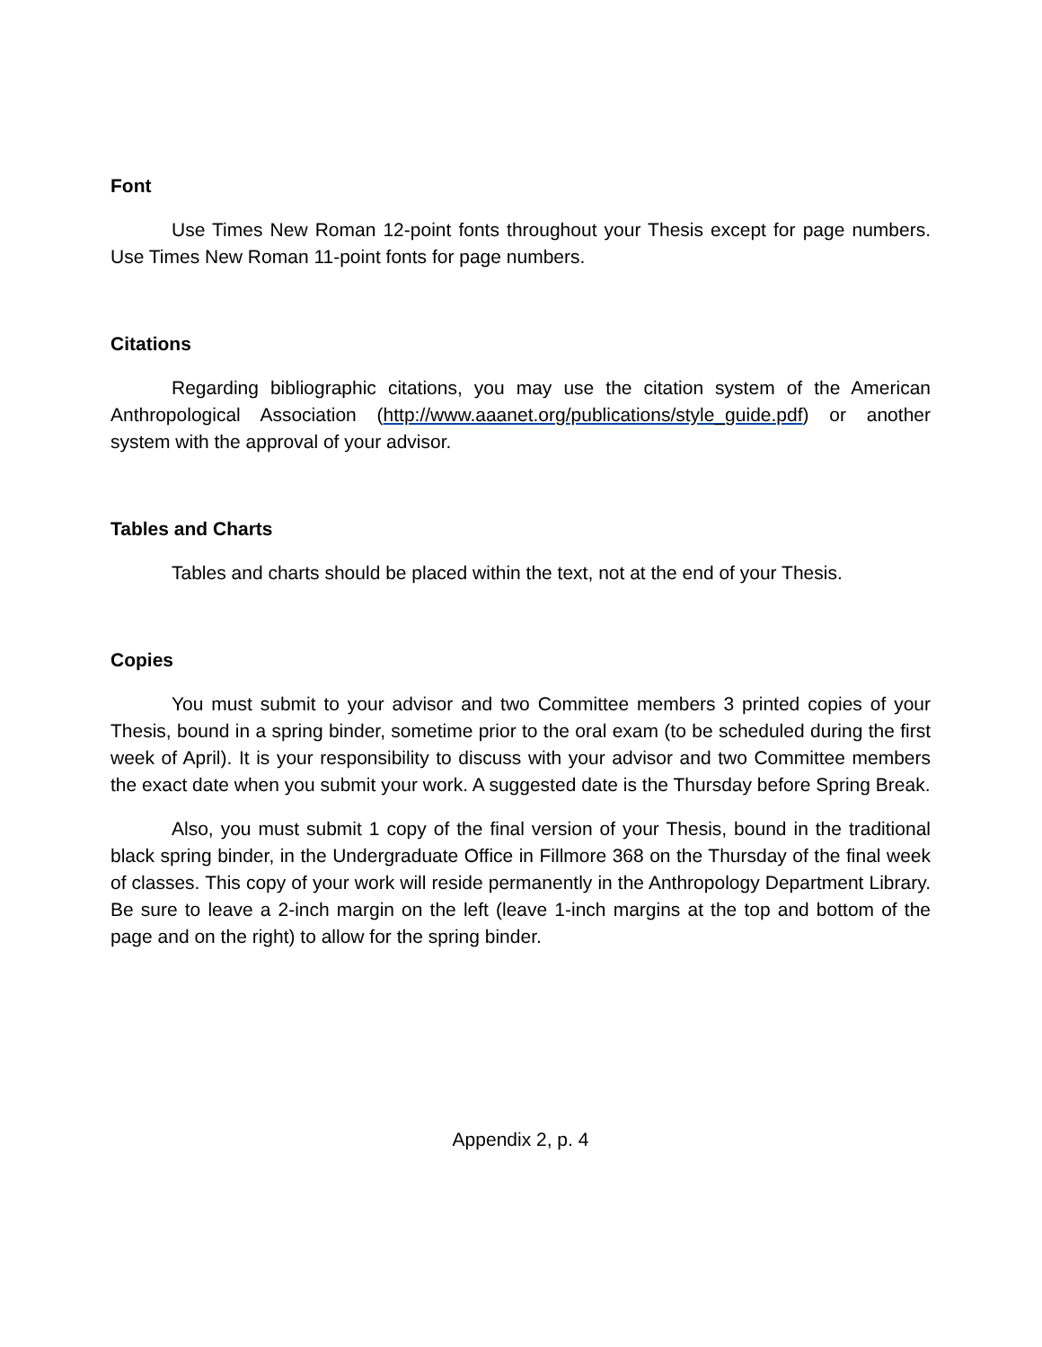Font
Use Times New Roman 12-point fonts throughout your Thesis except for page numbers. Use Times New Roman 11-point fonts for page numbers.
Citations
Regarding bibliographic citations, you may use the citation system of the American Anthropological Association (http://www.aaanet.org/publications/style_guide.pdf) or another system with the approval of your advisor.
Tables and Charts
Tables and charts should be placed within the text, not at the end of your Thesis.
Copies
You must submit to your advisor and two Committee members 3 printed copies of your Thesis, bound in a spring binder, sometime prior to the oral exam (to be scheduled during the first week of April). It is your responsibility to discuss with your advisor and two Committee members the exact date when you submit your work. A suggested date is the Thursday before Spring Break.
Also, you must submit 1 copy of the final version of your Thesis, bound in the traditional black spring binder, in the Undergraduate Office in Fillmore 368 on the Thursday of the final week of classes. This copy of your work will reside permanently in the Anthropology Department Library. Be sure to leave a 2-inch margin on the left (leave 1-inch margins at the top and bottom of the page and on the right) to allow for the spring binder.
Appendix 2, p. 4